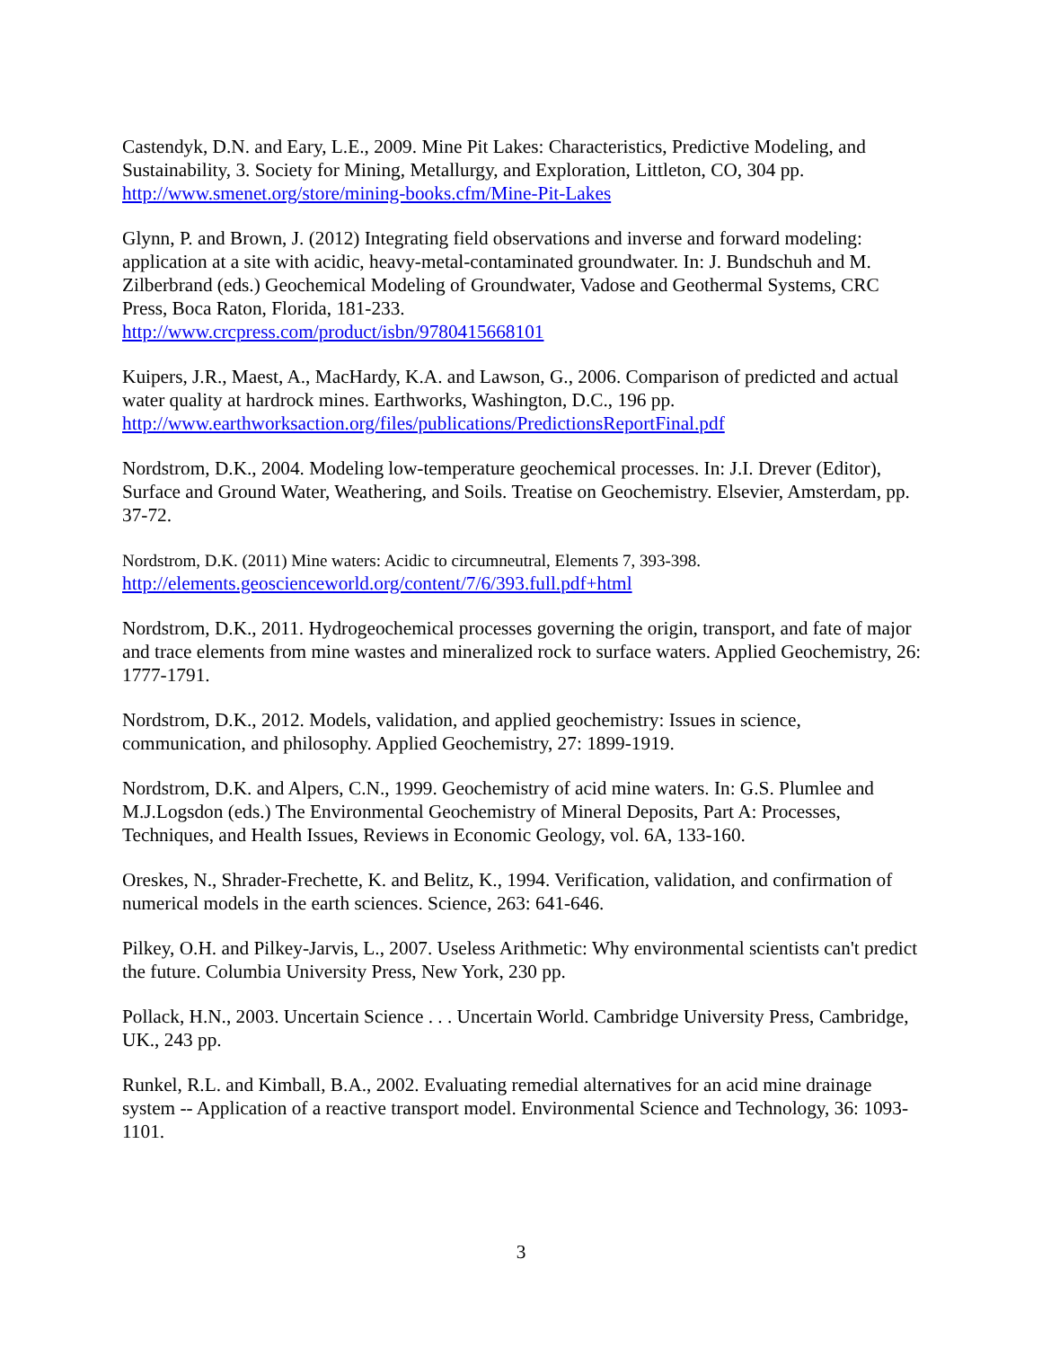Castendyk, D.N. and Eary, L.E., 2009. Mine Pit Lakes: Characteristics, Predictive Modeling, and Sustainability, 3. Society for Mining, Metallurgy, and Exploration, Littleton, CO, 304 pp.
http://www.smenet.org/store/mining-books.cfm/Mine-Pit-Lakes
Glynn, P. and Brown, J. (2012) Integrating field observations and inverse and forward modeling: application at a site with acidic, heavy-metal-contaminated groundwater. In: J. Bundschuh and M. Zilberbrand (eds.) Geochemical Modeling of Groundwater, Vadose and Geothermal Systems, CRC Press, Boca Raton, Florida, 181-233.
http://www.crcpress.com/product/isbn/9780415668101
Kuipers, J.R., Maest, A., MacHardy, K.A. and Lawson, G., 2006. Comparison of predicted and actual water quality at hardrock mines. Earthworks, Washington, D.C., 196 pp.
http://www.earthworksaction.org/files/publications/PredictionsReportFinal.pdf
Nordstrom, D.K., 2004. Modeling low-temperature geochemical processes. In: J.I. Drever (Editor), Surface and Ground Water, Weathering, and Soils. Treatise on Geochemistry. Elsevier, Amsterdam, pp. 37-72.
Nordstrom, D.K. (2011) Mine waters: Acidic to circumneutral, Elements 7, 393-398.
http://elements.geoscienceworld.org/content/7/6/393.full.pdf+html
Nordstrom, D.K., 2011. Hydrogeochemical processes governing the origin, transport, and fate of major and trace elements from mine wastes and mineralized rock to surface waters. Applied Geochemistry, 26: 1777-1791.
Nordstrom, D.K., 2012. Models, validation, and applied geochemistry: Issues in science, communication, and philosophy. Applied Geochemistry, 27: 1899-1919.
Nordstrom, D.K. and Alpers, C.N., 1999. Geochemistry of acid mine waters. In: G.S. Plumlee and M.J.Logsdon (eds.) The Environmental Geochemistry of Mineral Deposits, Part A: Processes, Techniques, and Health Issues, Reviews in Economic Geology, vol. 6A, 133-160.
Oreskes, N., Shrader-Frechette, K. and Belitz, K., 1994. Verification, validation, and confirmation of numerical models in the earth sciences. Science, 263: 641-646.
Pilkey, O.H. and Pilkey-Jarvis, L., 2007. Useless Arithmetic: Why environmental scientists can't predict the future. Columbia University Press, New York, 230 pp.
Pollack, H.N., 2003. Uncertain Science . . . Uncertain World. Cambridge University Press, Cambridge, UK., 243 pp.
Runkel, R.L. and Kimball, B.A., 2002. Evaluating remedial alternatives for an acid mine drainage system -- Application of a reactive transport model. Environmental Science and Technology, 36: 1093-1101.
3